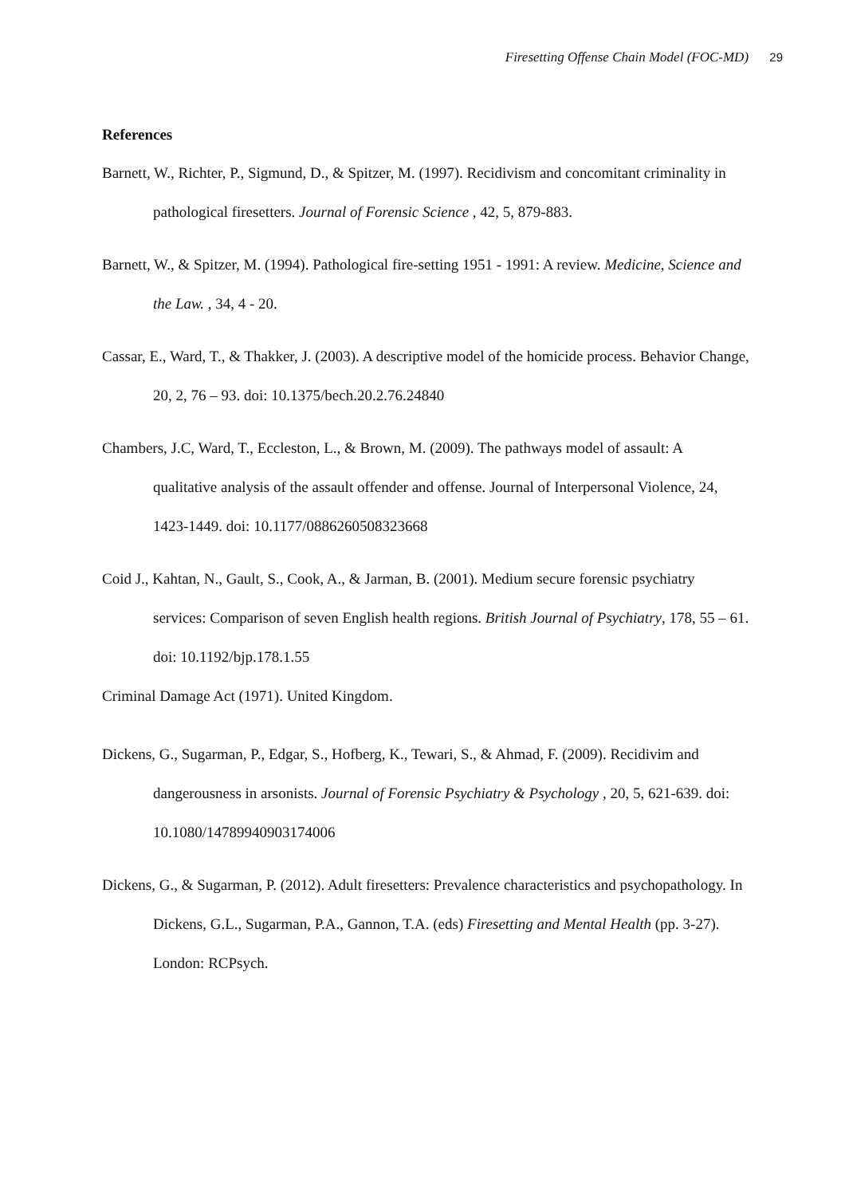Firesetting Offense Chain Model (FOC-MD) 29
References
Barnett, W., Richter, P., Sigmund, D., & Spitzer, M. (1997). Recidivism and concomitant criminality in pathological firesetters. Journal of Forensic Science , 42, 5, 879-883.
Barnett, W., & Spitzer, M. (1994). Pathological fire-setting 1951 - 1991: A review. Medicine, Science and the Law. , 34, 4 - 20.
Cassar, E., Ward, T., & Thakker, J. (2003). A descriptive model of the homicide process. Behavior Change, 20, 2, 76 – 93. doi: 10.1375/bech.20.2.76.24840
Chambers, J.C, Ward, T., Eccleston, L., & Brown, M. (2009). The pathways model of assault: A qualitative analysis of the assault offender and offense. Journal of Interpersonal Violence, 24, 1423-1449. doi: 10.1177/0886260508323668
Coid J., Kahtan, N., Gault, S., Cook, A., & Jarman, B. (2001). Medium secure forensic psychiatry services: Comparison of seven English health regions. British Journal of Psychiatry, 178, 55 – 61. doi: 10.1192/bjp.178.1.55
Criminal Damage Act (1971). United Kingdom.
Dickens, G., Sugarman, P., Edgar, S., Hofberg, K., Tewari, S., & Ahmad, F. (2009). Recidivim and dangerousness in arsonists. Journal of Forensic Psychiatry & Psychology , 20, 5, 621-639. doi: 10.1080/14789940903174006
Dickens, G., & Sugarman, P. (2012). Adult firesetters: Prevalence characteristics and psychopathology. In Dickens, G.L., Sugarman, P.A., Gannon, T.A. (eds) Firesetting and Mental Health (pp. 3-27). London: RCPsych.